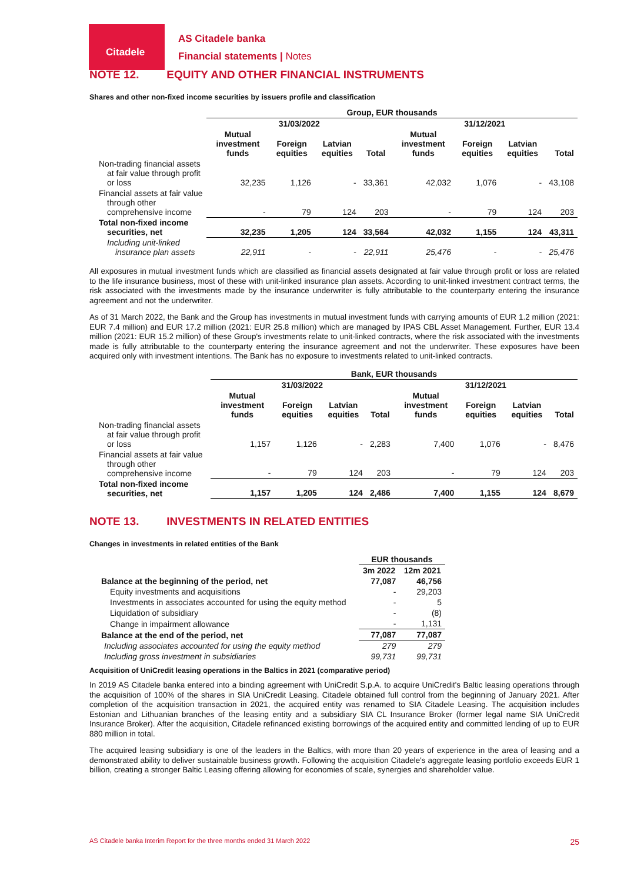Citadele
AS Citadele banka
Financial statements | Notes
NOTE 12. EQUITY AND OTHER FINANCIAL INSTRUMENTS
Shares and other non-fixed income securities by issuers profile and classification
| | Group, EUR thousands | | | | | | | |
| --- | --- | --- | --- | --- | --- | --- | --- | --- |
| | 31/03/2022 | | | | 31/12/2021 | | | |
| | Mutual investment funds | Foreign equities | Latvian equities | Total | Mutual investment funds | Foreign equities | Latvian equities | Total |
| Non-trading financial assets at fair value through profit or loss | 32,235 | 1,126 | - | 33,361 | 42,032 | 1,076 | - | 43,108 |
| Financial assets at fair value through other comprehensive income | - | 79 | 124 | 203 | - | 79 | 124 | 203 |
| Total non-fixed income securities, net | 32,235 | 1,205 | 124 | 33,564 | 42,032 | 1,155 | 124 | 43,311 |
| Including unit-linked insurance plan assets | 22,911 | - | - | 22,911 | 25,476 | - | - | 25,476 |
All exposures in mutual investment funds which are classified as financial assets designated at fair value through profit or loss are related to the life insurance business, most of these with unit-linked insurance plan assets. According to unit-linked investment contract terms, the risk associated with the investments made by the insurance underwriter is fully attributable to the counterparty entering the insurance agreement and not the underwriter.
As of 31 March 2022, the Bank and the Group has investments in mutual investment funds with carrying amounts of EUR 1.2 million (2021: EUR 7.4 million) and EUR 17.2 million (2021: EUR 25.8 million) which are managed by IPAS CBL Asset Management. Further, EUR 13.4 million (2021: EUR 15.2 million) of these Group's investments relate to unit-linked contracts, where the risk associated with the investments made is fully attributable to the counterparty entering the insurance agreement and not the underwriter. These exposures have been acquired only with investment intentions. The Bank has no exposure to investments related to unit-linked contracts.
| | Bank, EUR thousands | | | | | | | |
| --- | --- | --- | --- | --- | --- | --- | --- | --- |
| | 31/03/2022 | | | | 31/12/2021 | | | |
| | Mutual investment funds | Foreign equities | Latvian equities | Total | Mutual investment funds | Foreign equities | Latvian equities | Total |
| Non-trading financial assets at fair value through profit or loss | 1,157 | 1,126 | - | 2,283 | 7,400 | 1,076 | - | 8,476 |
| Financial assets at fair value through other comprehensive income | - | 79 | 124 | 203 | - | 79 | 124 | 203 |
| Total non-fixed income securities, net | 1,157 | 1,205 | 124 | 2,486 | 7,400 | 1,155 | 124 | 8,679 |
NOTE 13. INVESTMENTS IN RELATED ENTITIES
Changes in investments in related entities of the Bank
| | EUR thousands | |
| --- | --- | --- |
| | 3m 2022 | 12m 2021 |
| Balance at the beginning of the period, net | 77,087 | 46,756 |
| Equity investments and acquisitions | - | 29,203 |
| Investments in associates accounted for using the equity method | - | 5 |
| Liquidation of subsidiary | - | (8) |
| Change in impairment allowance | - | 1,131 |
| Balance at the end of the period, net | 77,087 | 77,087 |
| Including associates accounted for using the equity method | 279 | 279 |
| Including gross investment in subsidiaries | 99,731 | 99,731 |
Acquisition of UniCredit leasing operations in the Baltics in 2021 (comparative period)
In 2019 AS Citadele banka entered into a binding agreement with UniCredit S.p.A. to acquire UniCredit's Baltic leasing operations through the acquisition of 100% of the shares in SIA UniCredit Leasing. Citadele obtained full control from the beginning of January 2021. After completion of the acquisition transaction in 2021, the acquired entity was renamed to SIA Citadele Leasing. The acquisition includes Estonian and Lithuanian branches of the leasing entity and a subsidiary SIA CL Insurance Broker (former legal name SIA UniCredit Insurance Broker). After the acquisition, Citadele refinanced existing borrowings of the acquired entity and committed lending of up to EUR 880 million in total.
The acquired leasing subsidiary is one of the leaders in the Baltics, with more than 20 years of experience in the area of leasing and a demonstrated ability to deliver sustainable business growth. Following the acquisition Citadele's aggregate leasing portfolio exceeds EUR 1 billion, creating a stronger Baltic Leasing offering allowing for economies of scale, synergies and shareholder value.
AS Citadele banka Interim Report for the three months ended 31 March 2022 25